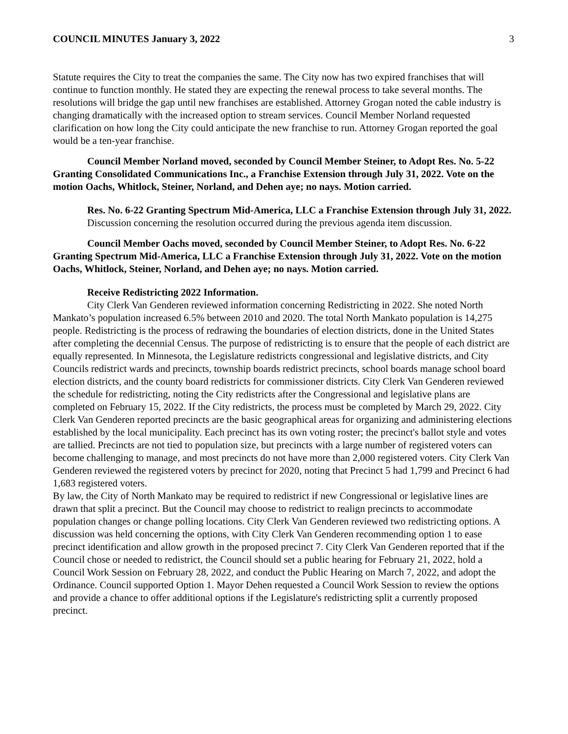COUNCIL MINUTES January 3, 2022 3
Statute requires the City to treat the companies the same. The City now has two expired franchises that will continue to function monthly. He stated they are expecting the renewal process to take several months. The resolutions will bridge the gap until new franchises are established. Attorney Grogan noted the cable industry is changing dramatically with the increased option to stream services. Council Member Norland requested clarification on how long the City could anticipate the new franchise to run. Attorney Grogan reported the goal would be a ten-year franchise.
Council Member Norland moved, seconded by Council Member Steiner, to Adopt Res. No. 5-22 Granting Consolidated Communications Inc., a Franchise Extension through July 31, 2022. Vote on the motion Oachs, Whitlock, Steiner, Norland, and Dehen aye; no nays. Motion carried.
Res. No. 6-22 Granting Spectrum Mid-America, LLC a Franchise Extension through July 31, 2022.
Discussion concerning the resolution occurred during the previous agenda item discussion.
Council Member Oachs moved, seconded by Council Member Steiner, to Adopt Res. No. 6-22 Granting Spectrum Mid-America, LLC a Franchise Extension through July 31, 2022. Vote on the motion Oachs, Whitlock, Steiner, Norland, and Dehen aye; no nays. Motion carried.
Receive Redistricting 2022 Information.
City Clerk Van Genderen reviewed information concerning Redistricting in 2022. She noted North Mankato’s population increased 6.5% between 2010 and 2020. The total North Mankato population is 14,275 people. Redistricting is the process of redrawing the boundaries of election districts, done in the United States after completing the decennial Census. The purpose of redistricting is to ensure that the people of each district are equally represented. In Minnesota, the Legislature redistricts congressional and legislative districts, and City Councils redistrict wards and precincts, township boards redistrict precincts, school boards manage school board election districts, and the county board redistricts for commissioner districts. City Clerk Van Genderen reviewed the schedule for redistricting, noting the City redistricts after the Congressional and legislative plans are completed on February 15, 2022. If the City redistricts, the process must be completed by March 29, 2022. City Clerk Van Genderen reported precincts are the basic geographical areas for organizing and administering elections established by the local municipality. Each precinct has its own voting roster; the precinct's ballot style and votes are tallied. Precincts are not tied to population size, but precincts with a large number of registered voters can become challenging to manage, and most precincts do not have more than 2,000 registered voters. City Clerk Van Genderen reviewed the registered voters by precinct for 2020, noting that Precinct 5 had 1,799 and Precinct 6 had 1,683 registered voters.
By law, the City of North Mankato may be required to redistrict if new Congressional or legislative lines are drawn that split a precinct. But the Council may choose to redistrict to realign precincts to accommodate population changes or change polling locations. City Clerk Van Genderen reviewed two redistricting options. A discussion was held concerning the options, with City Clerk Van Genderen recommending option 1 to ease precinct identification and allow growth in the proposed precinct 7. City Clerk Van Genderen reported that if the Council chose or needed to redistrict, the Council should set a public hearing for February 21, 2022, hold a Council Work Session on February 28, 2022, and conduct the Public Hearing on March 7, 2022, and adopt the Ordinance. Council supported Option 1. Mayor Dehen requested a Council Work Session to review the options and provide a chance to offer additional options if the Legislature's redistricting split a currently proposed precinct.